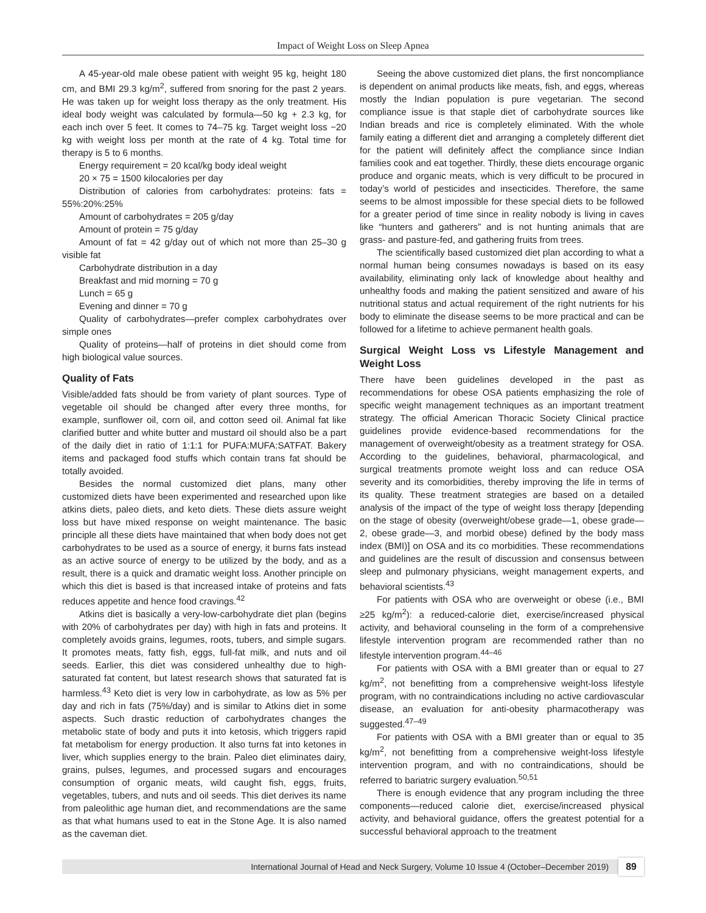Impact of Weight Loss on Sleep Apnea
A 45-year-old male obese patient with weight 95 kg, height 180 cm, and BMI 29.3 kg/m<sup>2</sup>, suffered from snoring for the past 2 years. He was taken up for weight loss therapy as the only treatment. His ideal body weight was calculated by formula—50 kg + 2.3 kg, for each inch over 5 feet. It comes to 74–75 kg. Target weight loss −20 kg with weight loss per month at the rate of 4 kg. Total time for therapy is 5 to 6 months.
Energy requirement = 20 kcal/kg body ideal weight
20 × 75 = 1500 kilocalories per day
Distribution of calories from carbohydrates: proteins: fats = 55%:20%:25%
Amount of carbohydrates = 205 g/day
Amount of protein = 75 g/day
Amount of fat = 42 g/day out of which not more than 25–30 g visible fat
Carbohydrate distribution in a day
Breakfast and mid morning = 70 g
Lunch = 65 g
Evening and dinner = 70 g
Quality of carbohydrates—prefer complex carbohydrates over simple ones
Quality of proteins—half of proteins in diet should come from high biological value sources.
Quality of Fats
Visible/added fats should be from variety of plant sources. Type of vegetable oil should be changed after every three months, for example, sunflower oil, corn oil, and cotton seed oil. Animal fat like clarified butter and white butter and mustard oil should also be a part of the daily diet in ratio of 1:1:1 for PUFA:MUFA:SATFAT. Bakery items and packaged food stuffs which contain trans fat should be totally avoided.
Besides the normal customized diet plans, many other customized diets have been experimented and researched upon like atkins diets, paleo diets, and keto diets. These diets assure weight loss but have mixed response on weight maintenance. The basic principle all these diets have maintained that when body does not get carbohydrates to be used as a source of energy, it burns fats instead as an active source of energy to be utilized by the body, and as a result, there is a quick and dramatic weight loss. Another principle on which this diet is based is that increased intake of proteins and fats reduces appetite and hence food cravings.<sup>42</sup>
Atkins diet is basically a very-low-carbohydrate diet plan (begins with 20% of carbohydrates per day) with high in fats and proteins. It completely avoids grains, legumes, roots, tubers, and simple sugars. It promotes meats, fatty fish, eggs, full-fat milk, and nuts and oil seeds. Earlier, this diet was considered unhealthy due to high-saturated fat content, but latest research shows that saturated fat is harmless.<sup>43</sup> Keto diet is very low in carbohydrate, as low as 5% per day and rich in fats (75%/day) and is similar to Atkins diet in some aspects. Such drastic reduction of carbohydrates changes the metabolic state of body and puts it into ketosis, which triggers rapid fat metabolism for energy production. It also turns fat into ketones in liver, which supplies energy to the brain. Paleo diet eliminates dairy, grains, pulses, legumes, and processed sugars and encourages consumption of organic meats, wild caught fish, eggs, fruits, vegetables, tubers, and nuts and oil seeds. This diet derives its name from paleolithic age human diet, and recommendations are the same as that what humans used to eat in the Stone Age. It is also named as the caveman diet.
Seeing the above customized diet plans, the first noncompliance is dependent on animal products like meats, fish, and eggs, whereas mostly the Indian population is pure vegetarian. The second compliance issue is that staple diet of carbohydrate sources like Indian breads and rice is completely eliminated. With the whole family eating a different diet and arranging a completely different diet for the patient will definitely affect the compliance since Indian families cook and eat together. Thirdly, these diets encourage organic produce and organic meats, which is very difficult to be procured in today’s world of pesticides and insecticides. Therefore, the same seems to be almost impossible for these special diets to be followed for a greater period of time since in reality nobody is living in caves like “hunters and gatherers” and is not hunting animals that are grass- and pasture-fed, and gathering fruits from trees.
The scientifically based customized diet plan according to what a normal human being consumes nowadays is based on its easy availability, eliminating only lack of knowledge about healthy and unhealthy foods and making the patient sensitized and aware of his nutritional status and actual requirement of the right nutrients for his body to eliminate the disease seems to be more practical and can be followed for a lifetime to achieve permanent health goals.
Surgical Weight Loss vs Lifestyle Management and Weight Loss
There have been guidelines developed in the past as recommendations for obese OSA patients emphasizing the role of specific weight management techniques as an important treatment strategy. The official American Thoracic Society Clinical practice guidelines provide evidence-based recommendations for the management of overweight/obesity as a treatment strategy for OSA. According to the guidelines, behavioral, pharmacological, and surgical treatments promote weight loss and can reduce OSA severity and its comorbidities, thereby improving the life in terms of its quality. These treatment strategies are based on a detailed analysis of the impact of the type of weight loss therapy [depending on the stage of obesity (overweight/obese grade—1, obese grade—2, obese grade—3, and morbid obese) defined by the body mass index (BMI)] on OSA and its co morbidities. These recommendations and guidelines are the result of discussion and consensus between sleep and pulmonary physicians, weight management experts, and behavioral scientists.<sup>43</sup>
For patients with OSA who are overweight or obese (i.e., BMI ≥25 kg/m<sup>2</sup>): a reduced-calorie diet, exercise/increased physical activity, and behavioral counseling in the form of a comprehensive lifestyle intervention program are recommended rather than no lifestyle intervention program.<sup>44–46</sup>
For patients with OSA with a BMI greater than or equal to 27 kg/m<sup>2</sup>, not benefitting from a comprehensive weight-loss lifestyle program, with no contraindications including no active cardiovascular disease, an evaluation for anti-obesity pharmacotherapy was suggested.<sup>47–49</sup>
For patients with OSA with a BMI greater than or equal to 35 kg/m<sup>2</sup>, not benefitting from a comprehensive weight-loss lifestyle intervention program, and with no contraindications, should be referred to bariatric surgery evaluation.<sup>50,51</sup>
There is enough evidence that any program including the three components—reduced calorie diet, exercise/increased physical activity, and behavioral guidance, offers the greatest potential for a successful behavioral approach to the treatment
International Journal of Head and Neck Surgery, Volume 10 Issue 4 (October–December 2019)
89